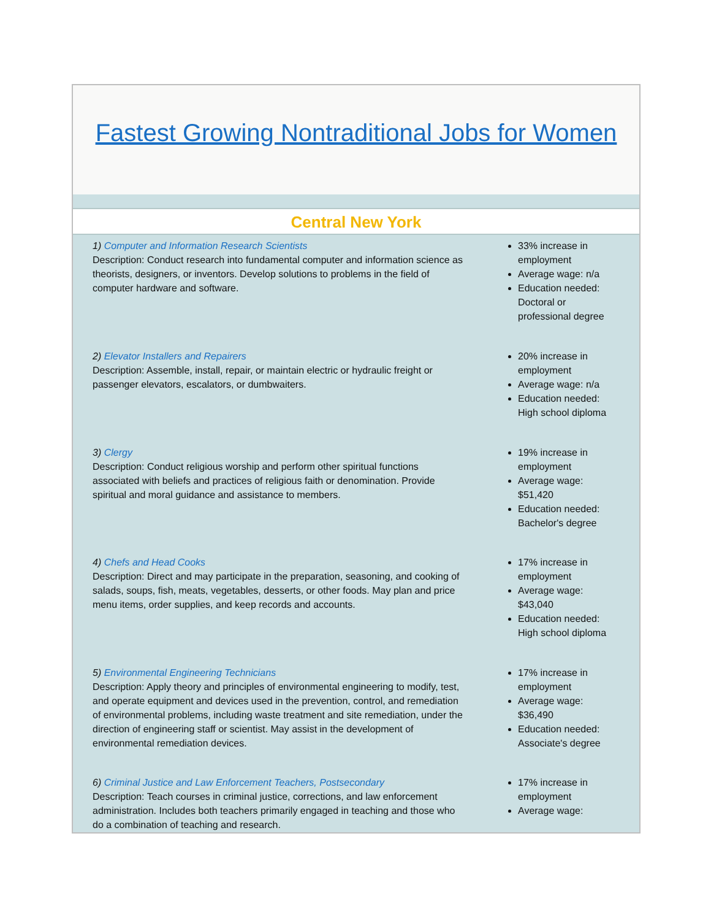Fastest Growing Nontraditional Jobs for Women
Central New York
1) Computer and Information Research Scientists
Description: Conduct research into fundamental computer and information science as theorists, designers, or inventors. Develop solutions to problems in the field of computer hardware and software.
33% increase in employment
Average wage: n/a
Education needed: Doctoral or professional degree
2) Elevator Installers and Repairers
Description: Assemble, install, repair, or maintain electric or hydraulic freight or passenger elevators, escalators, or dumbwaiters.
20% increase in employment
Average wage: n/a
Education needed: High school diploma
3) Clergy
Description: Conduct religious worship and perform other spiritual functions associated with beliefs and practices of religious faith or denomination. Provide spiritual and moral guidance and assistance to members.
19% increase in employment
Average wage: $51,420
Education needed: Bachelor's degree
4) Chefs and Head Cooks
Description: Direct and may participate in the preparation, seasoning, and cooking of salads, soups, fish, meats, vegetables, desserts, or other foods. May plan and price menu items, order supplies, and keep records and accounts.
17% increase in employment
Average wage: $43,040
Education needed: High school diploma
5) Environmental Engineering Technicians
Description: Apply theory and principles of environmental engineering to modify, test, and operate equipment and devices used in the prevention, control, and remediation of environmental problems, including waste treatment and site remediation, under the direction of engineering staff or scientist. May assist in the development of environmental remediation devices.
17% increase in employment
Average wage: $36,490
Education needed: Associate's degree
6) Criminal Justice and Law Enforcement Teachers, Postsecondary
Description: Teach courses in criminal justice, corrections, and law enforcement administration. Includes both teachers primarily engaged in teaching and those who do a combination of teaching and research.
17% increase in employment
Average wage: